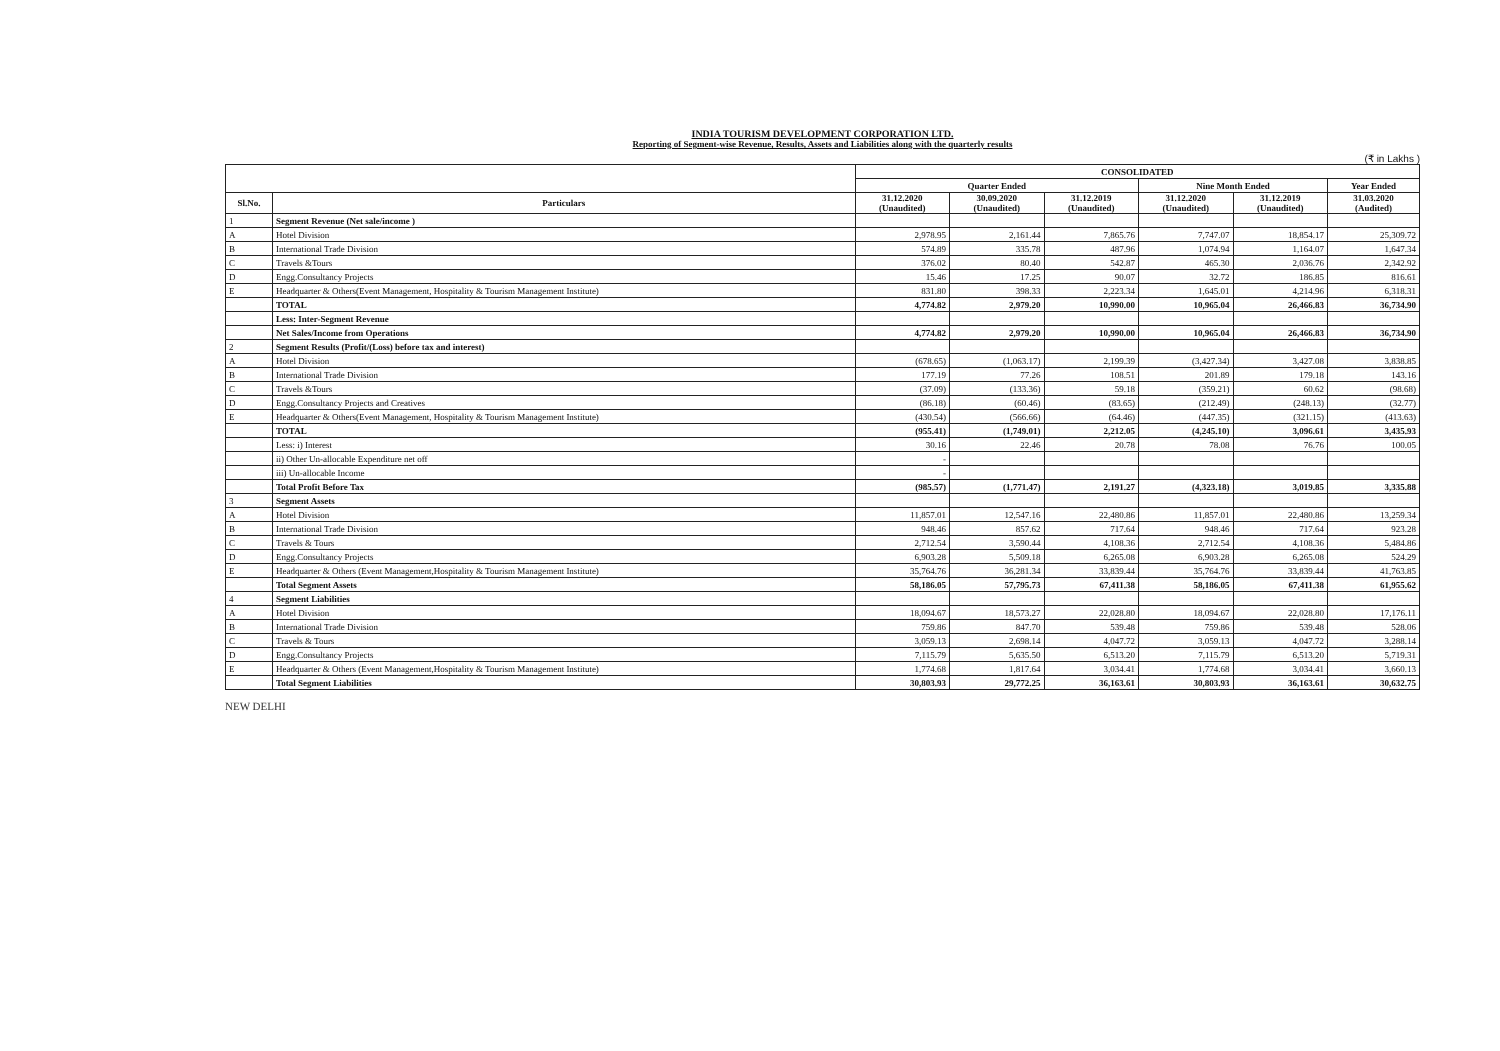INDIA TOURISM DEVELOPMENT CORPORATION LTD.
Reporting of Segment-wise Revenue, Results, Assets and Liabilities along with the quarterly results
(₹ in Lakhs )
| | | CONSOLIDATED | | | | | |
| --- | --- | --- | --- | --- | --- | --- | --- |
| | | Quarter Ended | | | Nine Month Ended | | Year Ended |
| Sl.No. | Particulars | 31.12.2020 (Unaudited) | 30.09.2020 (Unaudited) | 31.12.2019 (Unaudited) | 31.12.2020 (Unaudited) | 31.12.2019 (Unaudited) | 31.03.2020 (Audited) |
| 1 | Segment Revenue (Net sale/income ) | | | | | | |
| A | Hotel Division | 2,978.95 | 2,161.44 | 7,865.76 | 7,747.07 | 18,854.17 | 25,309.72 |
| B | International Trade Division | 574.89 | 335.78 | 487.96 | 1,074.94 | 1,164.07 | 1,647.34 |
| C | Travels &Tours | 376.02 | 80.40 | 542.87 | 465.30 | 2,036.76 | 2,342.92 |
| D | Engg.Consultancy Projects | 15.46 | 17.25 | 90.07 | 32.72 | 186.85 | 816.61 |
| E | Headquarter & Others(Event Management, Hospitality & Tourism Management Institute) | 831.80 | 398.33 | 2,223.34 | 1,645.01 | 4,214.96 | 6,318.31 |
| | TOTAL | 4,774.82 | 2,979.20 | 10,990.00 | 10,965.04 | 26,466.83 | 36,734.90 |
| | Less: Inter-Segment Revenue | | | | | | |
| | Net Sales/Income from Operations | 4,774.82 | 2,979.20 | 10,990.00 | 10,965.04 | 26,466.83 | 36,734.90 |
| 2 | Segment Results (Profit/(Loss) before tax and interest) | | | | | | |
| A | Hotel Division | (678.65) | (1,063.17) | 2,199.39 | (3,427.34) | 3,427.08 | 3,838.85 |
| B | International Trade Division | 177.19 | 77.26 | 108.51 | 201.89 | 179.18 | 143.16 |
| C | Travels &Tours | (37.09) | (133.36) | 59.18 | (359.21) | 60.62 | (98.68) |
| D | Engg.Consultancy Projects and Creatives | (86.18) | (60.46) | (83.65) | (212.49) | (248.13) | (32.77) |
| E | Headquarter & Others(Event Management, Hospitality & Tourism Management Institute) | (430.54) | (566.66) | (64.46) | (447.35) | (321.15) | (413.63) |
| | TOTAL | (955.41) | (1,749.01) | 2,212.05 | (4,245.10) | 3,096.61 | 3,435.93 |
| | Less: i) Interest | 30.16 | 22.46 | 20.78 | 78.08 | 76.76 | 100.05 |
| | ii) Other Un-allocable Expenditure net off | - | | | | | |
| | iii) Un-allocable Income | - | | | | | |
| | Total Profit Before Tax | (985.57) | (1,771.47) | 2,191.27 | (4,323.18) | 3,019.85 | 3,335.88 |
| 3 | Segment Assets | | | | | | |
| A | Hotel Division | 11,857.01 | 12,547.16 | 22,480.86 | 11,857.01 | 22,480.86 | 13,259.34 |
| B | International Trade Division | 948.46 | 857.62 | 717.64 | 948.46 | 717.64 | 923.28 |
| C | Travels & Tours | 2,712.54 | 3,590.44 | 4,108.36 | 2,712.54 | 4,108.36 | 5,484.86 |
| D | Engg.Consultancy Projects | 6,903.28 | 5,509.18 | 6,265.08 | 6,903.28 | 6,265.08 | 524.29 |
| E | Headquarter & Others (Event Management,Hospitality & Tourism Management Institute) | 35,764.76 | 36,281.34 | 33,839.44 | 35,764.76 | 33,839.44 | 41,763.85 |
| | Total Segment Assets | 58,186.05 | 57,795.73 | 67,411.38 | 58,186.05 | 67,411.38 | 61,955.62 |
| 4 | Segment Liabilities | | | | | | |
| A | Hotel Division | 18,094.67 | 18,573.27 | 22,028.80 | 18,094.67 | 22,028.80 | 17,176.11 |
| B | International Trade Division | 759.86 | 847.70 | 539.48 | 759.86 | 539.48 | 528.06 |
| C | Travels & Tours | 3,059.13 | 2,698.14 | 4,047.72 | 3,059.13 | 4,047.72 | 3,288.14 |
| D | Engg.Consultancy Projects | 7,115.79 | 5,635.50 | 6,513.20 | 7,115.79 | 6,513.20 | 5,719.31 |
| E | Headquarter & Others (Event Management,Hospitality & Tourism Management Institute) | 1,774.68 | 1,817.64 | 3,034.41 | 1,774.68 | 3,034.41 | 3,660.13 |
| | Total Segment Liabilities | 30,803.93 | 29,772.25 | 36,163.61 | 30,803.93 | 36,163.61 | 30,632.75 |
NEW DELHI